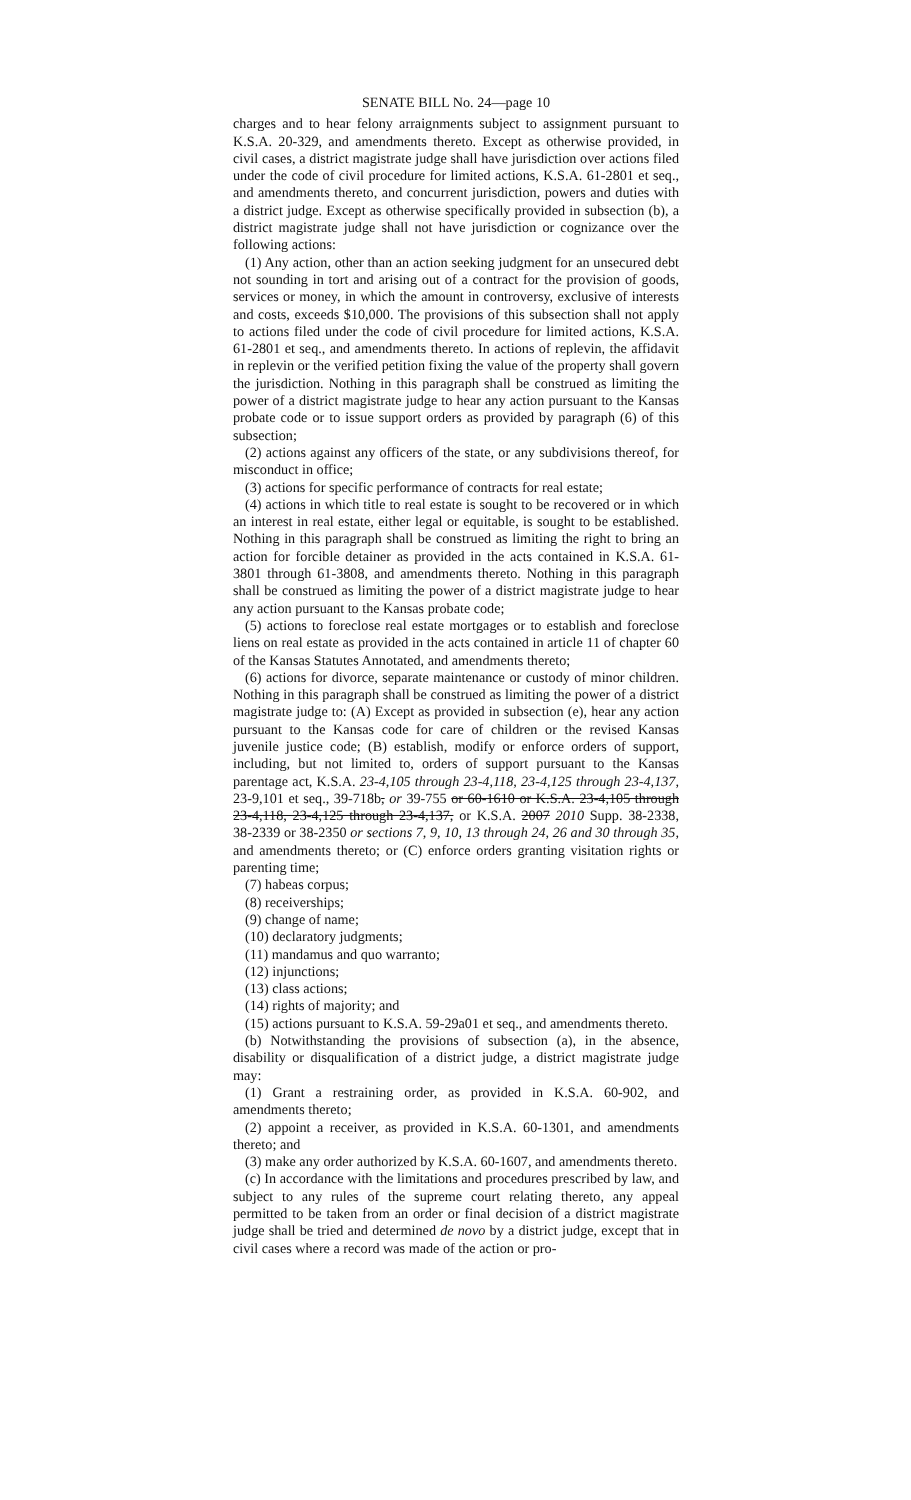SENATE BILL No. 24—page 10
charges and to hear felony arraignments subject to assignment pursuant to K.S.A. 20-329, and amendments thereto. Except as otherwise provided, in civil cases, a district magistrate judge shall have jurisdiction over actions filed under the code of civil procedure for limited actions, K.S.A. 61-2801 et seq., and amendments thereto, and concurrent jurisdiction, powers and duties with a district judge. Except as otherwise specifically provided in subsection (b), a district magistrate judge shall not have jurisdiction or cognizance over the following actions:
(1) Any action, other than an action seeking judgment for an unsecured debt not sounding in tort and arising out of a contract for the provision of goods, services or money, in which the amount in controversy, exclusive of interests and costs, exceeds $10,000. The provisions of this subsection shall not apply to actions filed under the code of civil procedure for limited actions, K.S.A. 61-2801 et seq., and amendments thereto. In actions of replevin, the affidavit in replevin or the verified petition fixing the value of the property shall govern the jurisdiction. Nothing in this paragraph shall be construed as limiting the power of a district magistrate judge to hear any action pursuant to the Kansas probate code or to issue support orders as provided by paragraph (6) of this subsection;
(2) actions against any officers of the state, or any subdivisions thereof, for misconduct in office;
(3) actions for specific performance of contracts for real estate;
(4) actions in which title to real estate is sought to be recovered or in which an interest in real estate, either legal or equitable, is sought to be established. Nothing in this paragraph shall be construed as limiting the right to bring an action for forcible detainer as provided in the acts contained in K.S.A. 61-3801 through 61-3808, and amendments thereto. Nothing in this paragraph shall be construed as limiting the power of a district magistrate judge to hear any action pursuant to the Kansas probate code;
(5) actions to foreclose real estate mortgages or to establish and foreclose liens on real estate as provided in the acts contained in article 11 of chapter 60 of the Kansas Statutes Annotated, and amendments thereto;
(6) actions for divorce, separate maintenance or custody of minor children. Nothing in this paragraph shall be construed as limiting the power of a district magistrate judge to: (A) Except as provided in subsection (e), hear any action pursuant to the Kansas code for care of children or the revised Kansas juvenile justice code; (B) establish, modify or enforce orders of support, including, but not limited to, orders of support pursuant to the Kansas parentage act, K.S.A. 23-4,105 through 23-4,118, 23-4,125 through 23-4,137, 23-9,101 et seq., 39-718b, or 39-755 or 60-1610 or K.S.A. 23-4,105 through 23-4,118, 23-4,125 through 23-4,137, or K.S.A. 2007 2010 Supp. 38-2338, 38-2339 or 38-2350 or sections 7, 9, 10, 13 through 24, 26 and 30 through 35, and amendments thereto; or (C) enforce orders granting visitation rights or parenting time;
(7) habeas corpus;
(8) receiverships;
(9) change of name;
(10) declaratory judgments;
(11) mandamus and quo warranto;
(12) injunctions;
(13) class actions;
(14) rights of majority; and
(15) actions pursuant to K.S.A. 59-29a01 et seq., and amendments thereto.
(b) Notwithstanding the provisions of subsection (a), in the absence, disability or disqualification of a district judge, a district magistrate judge may:
(1) Grant a restraining order, as provided in K.S.A. 60-902, and amendments thereto;
(2) appoint a receiver, as provided in K.S.A. 60-1301, and amendments thereto; and
(3) make any order authorized by K.S.A. 60-1607, and amendments thereto.
(c) In accordance with the limitations and procedures prescribed by law, and subject to any rules of the supreme court relating thereto, any appeal permitted to be taken from an order or final decision of a district magistrate judge shall be tried and determined de novo by a district judge, except that in civil cases where a record was made of the action or pro-